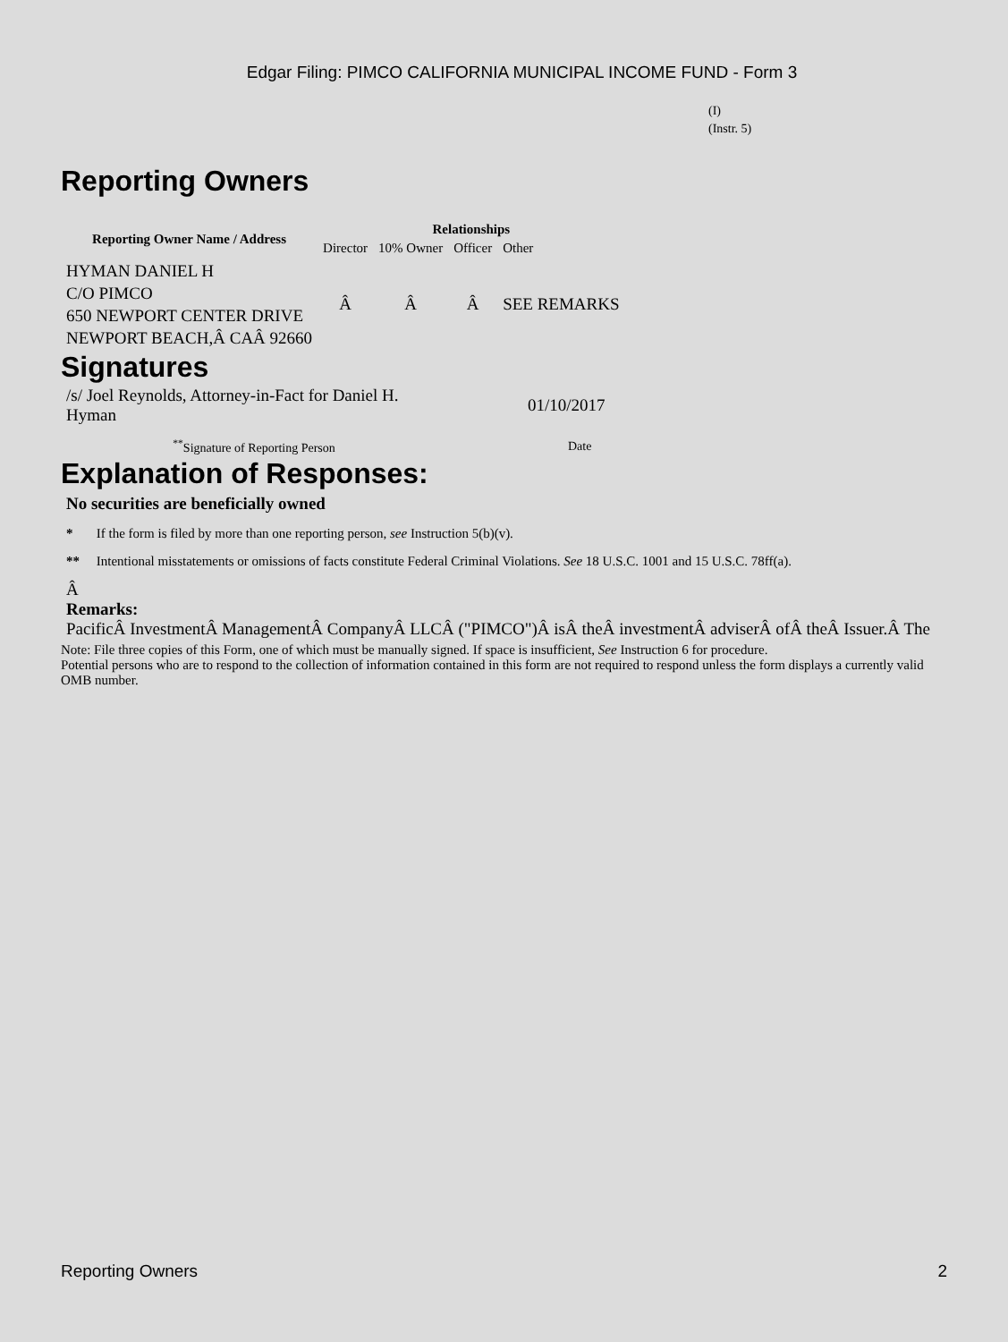Edgar Filing: PIMCO CALIFORNIA MUNICIPAL INCOME FUND - Form 3
(I)
(Instr. 5)
Reporting Owners
| Reporting Owner Name / Address | Relationships | | | |
| --- | --- | --- | --- | --- |
| | Director | 10% Owner | Officer | Other |
| HYMAN DANIEL H C/O PIMCO 650 NEWPORT CENTER DRIVE NEWPORT BEACH,Â CAÂ 92660 | Â | Â | Â | SEE REMARKS |
Signatures
| /s/ Joel Reynolds, Attorney-in-Fact for Daniel H. Hyman | 01/10/2017 |
| <sup>**</sup> Signature of Reporting Person | Date |
Explanation of Responses:
No securities are beneficially owned
* If the form is filed by more than one reporting person, see Instruction 5(b)(v).
** Intentional misstatements or omissions of facts constitute Federal Criminal Violations. See 18 U.S.C. 1001 and 15 U.S.C. 78ff(a).
Â
Remarks:
PacificÂ InvestmentÂ ManagementÂ CompanyÂ LLCÂ ("PIMCO")Â isÂ theÂ investmentÂ adviserÂ ofÂ theÂ Issuer.Â The
Note: File three copies of this Form, one of which must be manually signed. If space is insufficient, See Instruction 6 for procedure.
Potential persons who are to respond to the collection of information contained in this form are not required to respond unless the form displays a currently valid OMB number.
Reporting Owners 2